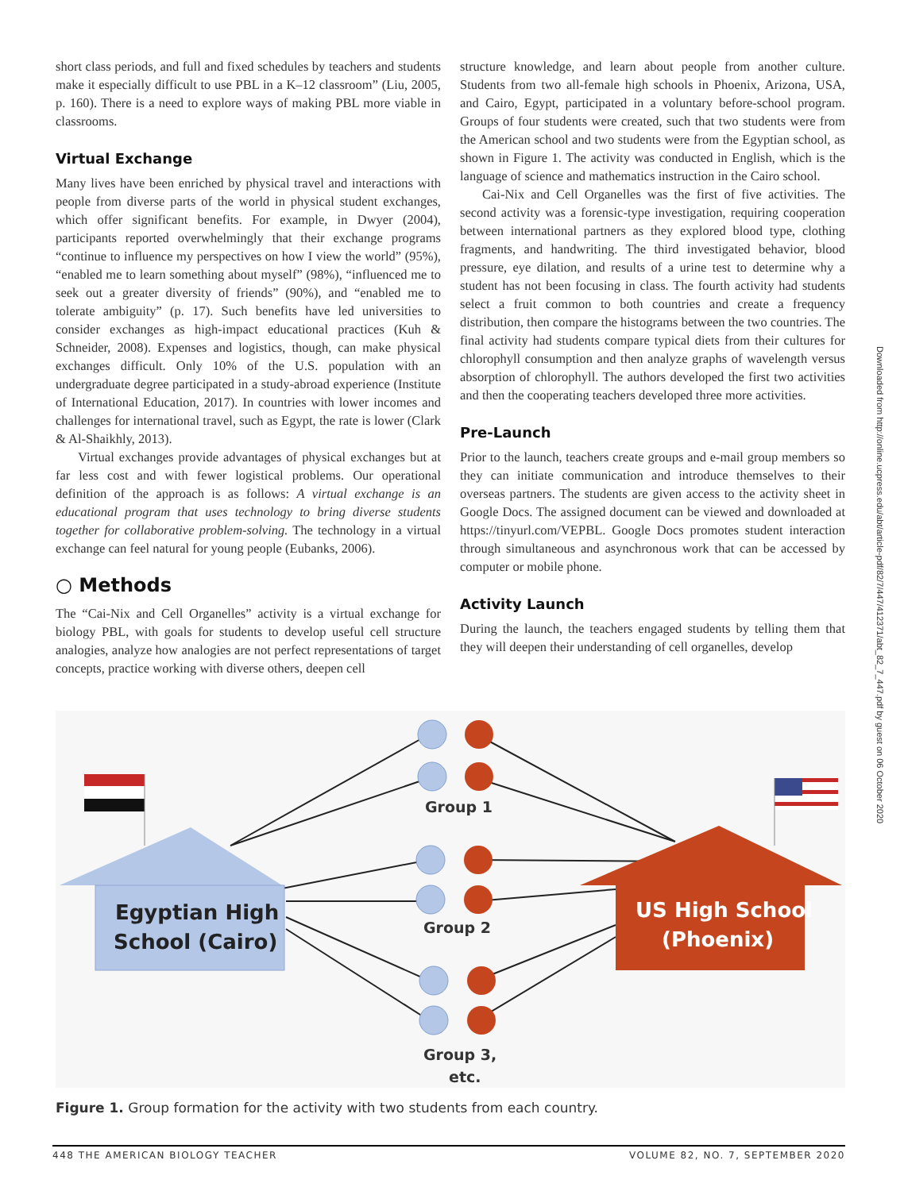short class periods, and full and fixed schedules by teachers and students make it especially difficult to use PBL in a K–12 classroom” (Liu, 2005, p. 160). There is a need to explore ways of making PBL more viable in classrooms.
Virtual Exchange
Many lives have been enriched by physical travel and interactions with people from diverse parts of the world in physical student exchanges, which offer significant benefits. For example, in Dwyer (2004), participants reported overwhelmingly that their exchange programs “continue to influence my perspectives on how I view the world” (95%), “enabled me to learn something about myself” (98%), “influenced me to seek out a greater diversity of friends” (90%), and “enabled me to tolerate ambiguity” (p. 17). Such benefits have led universities to consider exchanges as high-impact educational practices (Kuh & Schneider, 2008). Expenses and logistics, though, can make physical exchanges difficult. Only 10% of the U.S. population with an undergraduate degree participated in a study-abroad experience (Institute of International Education, 2017). In countries with lower incomes and challenges for international travel, such as Egypt, the rate is lower (Clark & Al-Shaikhly, 2013).
Virtual exchanges provide advantages of physical exchanges but at far less cost and with fewer logistical problems. Our operational definition of the approach is as follows: A virtual exchange is an educational program that uses technology to bring diverse students together for collaborative problem-solving. The technology in a virtual exchange can feel natural for young people (Eubanks, 2006).
○ Methods
The “Cai-Nix and Cell Organelles” activity is a virtual exchange for biology PBL, with goals for students to develop useful cell structure analogies, analyze how analogies are not perfect representations of target concepts, practice working with diverse others, deepen cell
structure knowledge, and learn about people from another culture. Students from two all-female high schools in Phoenix, Arizona, USA, and Cairo, Egypt, participated in a voluntary before-school program. Groups of four students were created, such that two students were from the American school and two students were from the Egyptian school, as shown in Figure 1. The activity was conducted in English, which is the language of science and mathematics instruction in the Cairo school.
Cai-Nix and Cell Organelles was the first of five activities. The second activity was a forensic-type investigation, requiring cooperation between international partners as they explored blood type, clothing fragments, and handwriting. The third investigated behavior, blood pressure, eye dilation, and results of a urine test to determine why a student has not been focusing in class. The fourth activity had students select a fruit common to both countries and create a frequency distribution, then compare the histograms between the two countries. The final activity had students compare typical diets from their cultures for chlorophyll consumption and then analyze graphs of wavelength versus absorption of chlorophyll. The authors developed the first two activities and then the cooperating teachers developed three more activities.
Pre-Launch
Prior to the launch, teachers create groups and e-mail group members so they can initiate communication and introduce themselves to their overseas partners. The students are given access to the activity sheet in Google Docs. The assigned document can be viewed and downloaded at https://tinyurl.com/VEPBL. Google Docs promotes student interaction through simultaneous and asynchronous work that can be accessed by computer or mobile phone.
Activity Launch
During the launch, the teachers engaged students by telling them that they will deepen their understanding of cell organelles, develop
Egyptian High
School (Cairo)
US High School
(Phoenix)
Group 1
Group 2
Group 3,
etc.
Figure 1. Group formation for the activity with two students from each country.
448 THE AMERICAN BIOLOGY TEACHER VOLUME 82, NO. 7, SEPTEMBER 2020
Downloaded from http://online.ucpress.edu/abt/article-pdf/82/7/447/412371/abt_82_7_447.pdf by guest on 06 October 2020